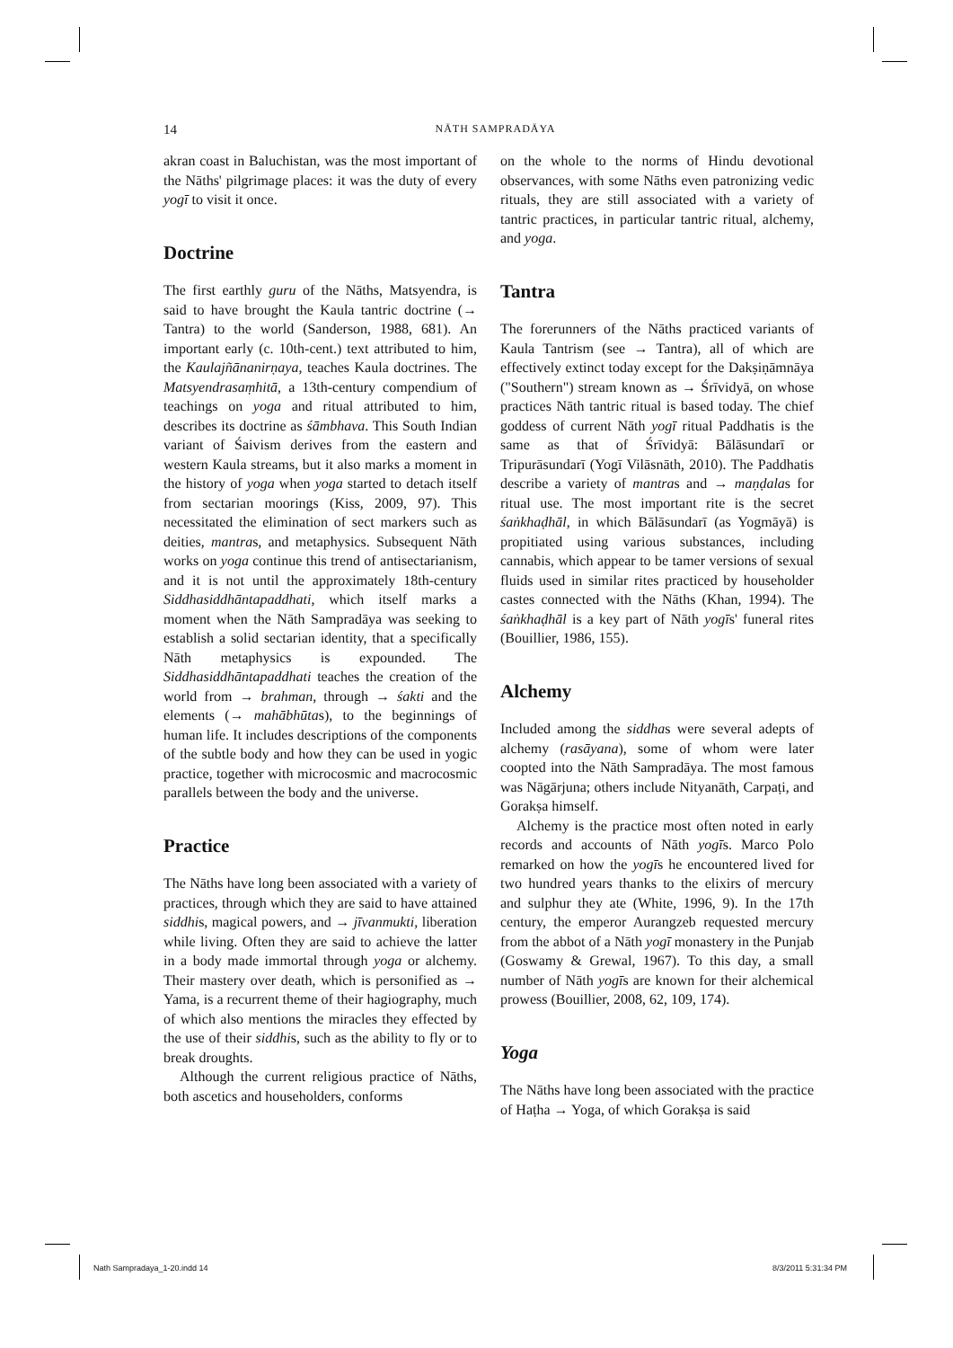14
NĀTH SAMPRADĀYA
akran coast in Baluchistan, was the most important of the Nāths' pilgrimage places: it was the duty of every yogī to visit it once.
Doctrine
The first earthly guru of the Nāths, Matsyendra, is said to have brought the Kaula tantric doctrine (→ Tantra) to the world (Sanderson, 1988, 681). An important early (c. 10th-cent.) text attributed to him, the Kaulajñānanirṇaya, teaches Kaula doctrines. The Matsyendrasaṃhitā, a 13th-century compendium of teachings on yoga and ritual attributed to him, describes its doctrine as śāmbhava. This South Indian variant of Śaivism derives from the eastern and western Kaula streams, but it also marks a moment in the history of yoga when yoga started to detach itself from sectarian moorings (Kiss, 2009, 97). This necessitated the elimination of sect markers such as deities, mantras, and metaphysics. Subsequent Nāth works on yoga continue this trend of antisectarianism, and it is not until the approximately 18th-century Siddhasiddhāntapaddhati, which itself marks a moment when the Nāth Sampradāya was seeking to establish a solid sectarian identity, that a specifically Nāth metaphysics is expounded. The Siddhasiddhāntapaddhati teaches the creation of the world from → brahman, through → śakti and the elements (→ mahābhūtas), to the beginnings of human life. It includes descriptions of the components of the subtle body and how they can be used in yogic practice, together with microcosmic and macrocosmic parallels between the body and the universe.
Practice
The Nāths have long been associated with a variety of practices, through which they are said to have attained siddhis, magical powers, and → jīvanmukti, liberation while living. Often they are said to achieve the latter in a body made immortal through yoga or alchemy. Their mastery over death, which is personified as → Yama, is a recurrent theme of their hagiography, much of which also mentions the miracles they effected by the use of their siddhis, such as the ability to fly or to break droughts.
Although the current religious practice of Nāths, both ascetics and householders, conforms
on the whole to the norms of Hindu devotional observances, with some Nāths even patronizing vedic rituals, they are still associated with a variety of tantric practices, in particular tantric ritual, alchemy, and yoga.
Tantra
The forerunners of the Nāths practiced variants of Kaula Tantrism (see → Tantra), all of which are effectively extinct today except for the Dakṣiṇāmnāya ("Southern") stream known as → Śrīvidyā, on whose practices Nāth tantric ritual is based today. The chief goddess of current Nāth yogī ritual Paddhatis is the same as that of Śrīvidyā: Bālāsundarī or Tripurāsundarī (Yogī Vilāsnāth, 2010). The Paddhatis describe a variety of mantras and → maṇḍalas for ritual use. The most important rite is the secret śaṅkhaḍhāl, in which Bālāsundarī (as Yogmāyā) is propitiated using various substances, including cannabis, which appear to be tamer versions of sexual fluids used in similar rites practiced by householder castes connected with the Nāths (Khan, 1994). The śaṅkhaḍhāl is a key part of Nāth yogīs' funeral rites (Bouillier, 1986, 155).
Alchemy
Included among the siddhas were several adepts of alchemy (rasāyana), some of whom were later coopted into the Nāth Sampradāya. The most famous was Nāgārjuna; others include Nityanāth, Carpaṭi, and Gorakṣa himself.
Alchemy is the practice most often noted in early records and accounts of Nāth yogīs. Marco Polo remarked on how the yogīs he encountered lived for two hundred years thanks to the elixirs of mercury and sulphur they ate (White, 1996, 9). In the 17th century, the emperor Aurangzeb requested mercury from the abbot of a Nāth yogī monastery in the Punjab (Goswamy & Grewal, 1967). To this day, a small number of Nāth yogīs are known for their alchemical prowess (Bouillier, 2008, 62, 109, 174).
Yoga
The Nāths have long been associated with the practice of Haṭha → Yoga, of which Gorakṣa is said
Nath Sampradaya_1-20.indd 14 8/3/2011 5:31:34 PM